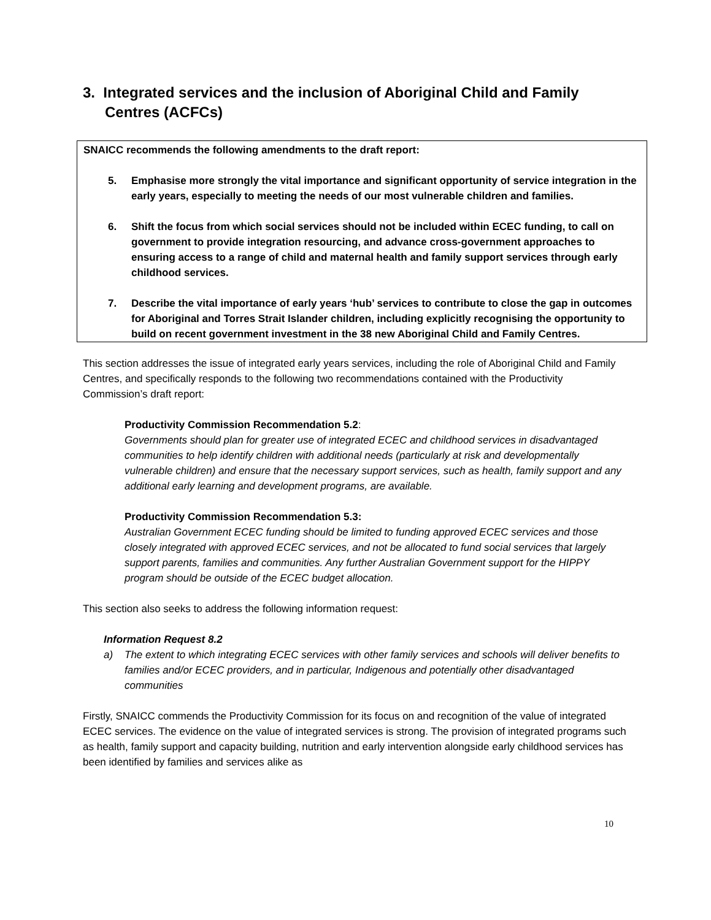3. Integrated services and the inclusion of Aboriginal Child and Family Centres (ACFCs)
SNAICC recommends the following amendments to the draft report:
5. Emphasise more strongly the vital importance and significant opportunity of service integration in the early years, especially to meeting the needs of our most vulnerable children and families.
6. Shift the focus from which social services should not be included within ECEC funding, to call on government to provide integration resourcing, and advance cross-government approaches to ensuring access to a range of child and maternal health and family support services through early childhood services.
7. Describe the vital importance of early years ‘hub’ services to contribute to close the gap in outcomes for Aboriginal and Torres Strait Islander children, including explicitly recognising the opportunity to build on recent government investment in the 38 new Aboriginal Child and Family Centres.
This section addresses the issue of integrated early years services, including the role of Aboriginal Child and Family Centres, and specifically responds to the following two recommendations contained with the Productivity Commission’s draft report:
Productivity Commission Recommendation 5.2:
Governments should plan for greater use of integrated ECEC and childhood services in disadvantaged communities to help identify children with additional needs (particularly at risk and developmentally vulnerable children) and ensure that the necessary support services, such as health, family support and any additional early learning and development programs, are available.
Productivity Commission Recommendation 5.3:
Australian Government ECEC funding should be limited to funding approved ECEC services and those closely integrated with approved ECEC services, and not be allocated to fund social services that largely support parents, families and communities. Any further Australian Government support for the HIPPY program should be outside of the ECEC budget allocation.
This section also seeks to address the following information request:
Information Request 8.2
a) The extent to which integrating ECEC services with other family services and schools will deliver benefits to families and/or ECEC providers, and in particular, Indigenous and potentially other disadvantaged communities
Firstly, SNAICC commends the Productivity Commission for its focus on and recognition of the value of integrated ECEC services. The evidence on the value of integrated services is strong. The provision of integrated programs such as health, family support and capacity building, nutrition and early intervention alongside early childhood services has been identified by families and services alike as
10